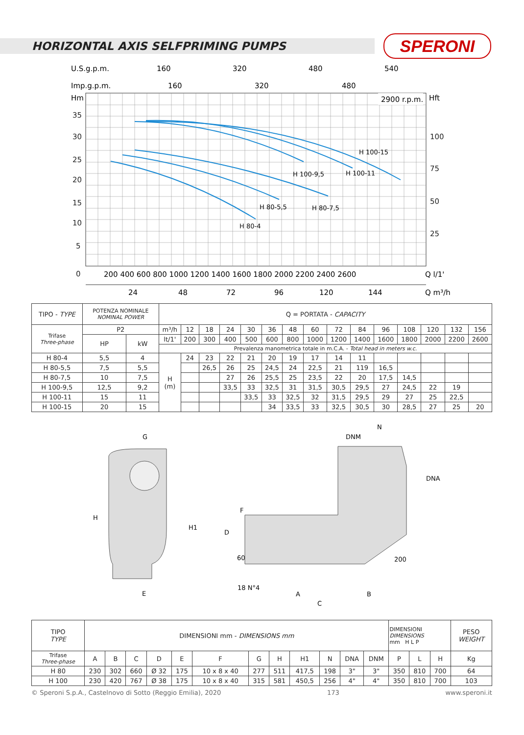HORIZONTAL AXIS SELFPRIMING PUMPS
SPERONI
U.S.g.p.m.
160
320
480
540
Imp.g.p.m.
160
320
480
Hm
Hft
2900 r.p.m.
35
30
25
20
15
10
5
0
100
75
50
25
H 80-4
H 80-5,5
H 80-7,5
H 100-9,5
H 100-11
H 100-15
200 400 600 800 1000 1200 1400 1600 1800 2000 2200 2400 2600
Q l/1'
24
48
72
96
120
144
Q m³/h
| TIPO - TYPE | POTENZA NOMINALE NOMINAL POWER | | Q = PORTATA - CAPACITY | | | | | | | | | | | | | | |
| Trifase Three-phase | P2 | | m³/h | 12 | 18 | 24 | 30 | 36 | 48 | 60 | 72 | 84 | 96 | 108 | 120 | 132 | 156 |
| | HP | kW | lt/1' | 200 | 300 | 400 | 500 | 600 | 800 | 1000 | 1200 | 1400 | 1600 | 1800 | 2000 | 2200 | 2600 |
| | | | Prevalenza manometrica totale in m.C.A. - Total head in meters w.c. | | | | | | | | | | | | | | |
| H 80-4 | 5,5 | 4 | H (m) | 24 | 23 | 22 | 21 | 20 | 19 | 17 | 14 | 11 | | | | | |
| H 80-5,5 | 7,5 | 5,5 | | | 26,5 | 26 | 25 | 24,5 | 24 | 22,5 | 21 | 119 | 16,5 | | | | |
| H 80-7,5 | 10 | 7,5 | | | | 27 | 26 | 25,5 | 25 | 23,5 | 22 | 20 | 17,5 | 14,5 | | | |
| H 100-9,5 | 12,5 | 9,2 | | | | 33,5 | 33 | 32,5 | 31 | 31,5 | 30,5 | 29,5 | 27 | 24,5 | 22 | 19 | |
| H 100-11 | 15 | 11 | | | | | 33,5 | 33 | 32,5 | 32 | 31,5 | 29,5 | 29 | 27 | 25 | 22,5 | |
| H 100-15 | 20 | 15 | | | | | | 34 | 33,5 | 33 | 32,5 | 30,5 | 30 | 28,5 | 27 | 25 | 20 |
G
H
H1
E
N
DNM
DNA
F
D
60
18 N°4
A
B
C
200
| TIPO TYPE | DIMENSIONI mm - DIMENSIONS mm | | | | | | | | | | | | DIMENSIONI DIMENSIONS mm H L P | | | PESO WEIGHT |
| Trifase Three-phase | A | B | C | D | E | F | G | H | H1 | N | DNA | DNM | P | L | H | Kg |
| H 80 | 230 | 302 | 660 | Ø 32 | 175 | 10 x 8 x 40 | 277 | 511 | 417,5 | 198 | 3" | 3" | 350 | 810 | 700 | 64 |
| H 100 | 230 | 420 | 767 | Ø 38 | 175 | 10 x 8 x 40 | 315 | 581 | 450,5 | 256 | 4" | 4" | 350 | 810 | 700 | 103 |
© Speroni S.p.A., Castelnovo di Sotto (Reggio Emilia), 2020 173 www.speroni.it